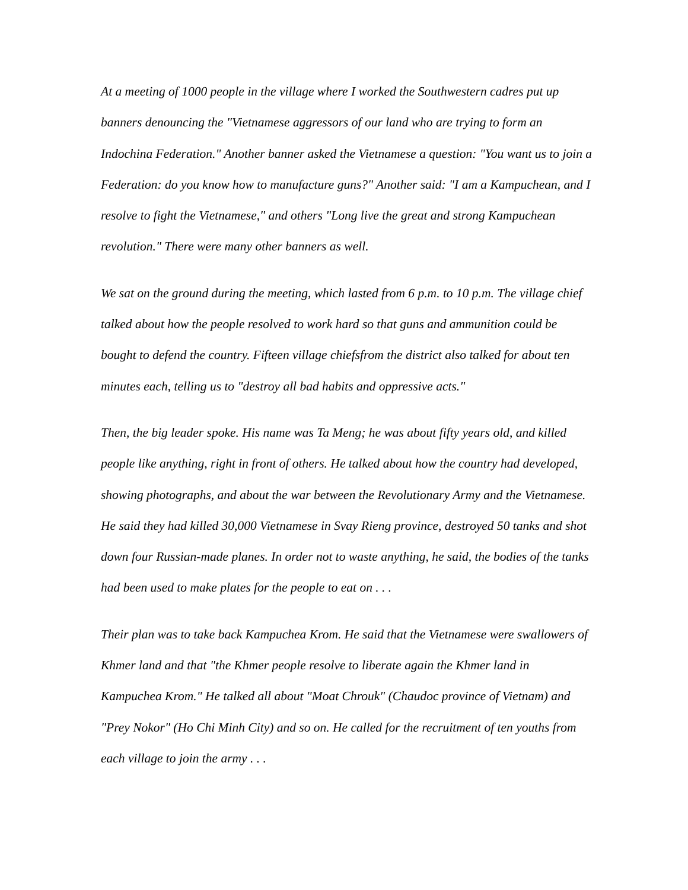At a meeting of 1000 people in the village where I worked the Southwestern cadres put up banners denouncing the "Vietnamese aggressors of our land who are trying to form an Indochina Federation." Another banner asked the Vietnamese a question: "You want us to join a Federation: do you know how to manufacture guns?" Another said: "I am a Kampuchean, and I resolve to fight the Vietnamese," and others "Long live the great and strong Kampuchean revolution." There were many other banners as well.
We sat on the ground during the meeting, which lasted from 6 p.m. to 10 p.m. The village chief talked about how the people resolved to work hard so that guns and ammunition could be bought to defend the country. Fifteen village chiefsfrom the district also talked for about ten minutes each, telling us to "destroy all bad habits and oppressive acts."
Then, the big leader spoke. His name was Ta Meng; he was about fifty years old, and killed people like anything, right in front of others. He talked about how the country had developed, showing photographs, and about the war between the Revolutionary Army and the Vietnamese. He said they had killed 30,000 Vietnamese in Svay Rieng province, destroyed 50 tanks and shot down four Russian-made planes. In order not to waste anything, he said, the bodies of the tanks had been used to make plates for the people to eat on . . .
Their plan was to take back Kampuchea Krom. He said that the Vietnamese were swallowers of Khmer land and that "the Khmer people resolve to liberate again the Khmer land in Kampuchea Krom." He talked all about "Moat Chrouk" (Chaudoc province of Vietnam) and "Prey Nokor" (Ho Chi Minh City) and so on. He called for the recruitment of ten youths from each village to join the army . . .